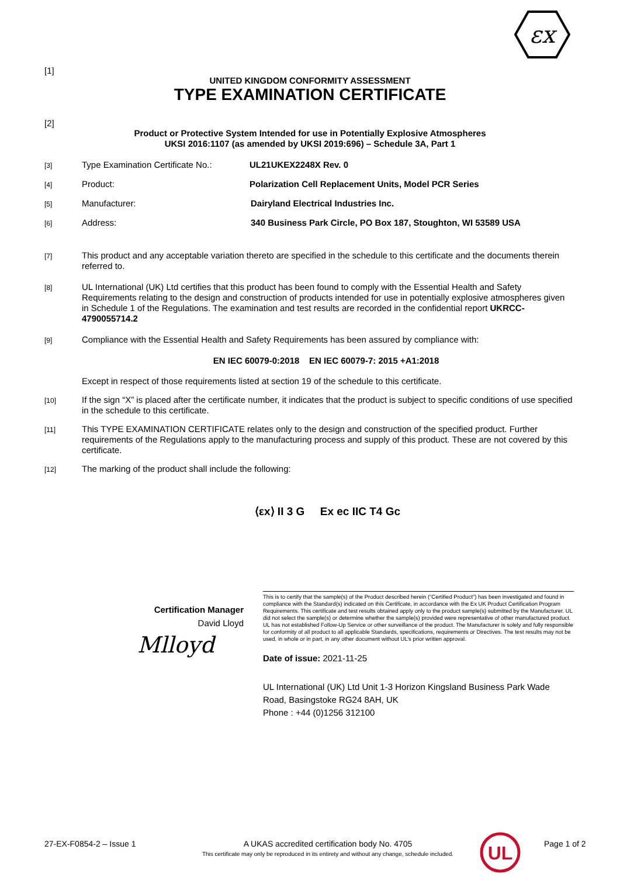εx
[1]
UNITED KINGDOM CONFORMITY ASSESSMENT
TYPE EXAMINATION CERTIFICATE
[2]
Product or Protective System Intended for use in Potentially Explosive Atmospheres
UKSI 2016:1107 (as amended by UKSI 2019:696) – Schedule 3A, Part 1
[3]
Type Examination Certificate No.:
UL21UKEX2248X Rev. 0
[4]
Product: Polarization Cell Replacement Units, Model PCR Series
[5]
Manufacturer: Dairyland Electrical Industries Inc.
[6]
Address: 340 Business Park Circle, PO Box 187, Stoughton, WI 53589 USA
[7]
This product and any acceptable variation thereto are specified in the schedule to this certificate and the documents therein referred to.
[8]
UL International (UK) Ltd certifies that this product has been found to comply with the Essential Health and Safety Requirements relating to the design and construction of products intended for use in potentially explosive atmospheres given in Schedule 1 of the Regulations. The examination and test results are recorded in the confidential report UKRCC-4790055714.2
[9]
Compliance with the Essential Health and Safety Requirements has been assured by compliance with:
EN IEC 60079-0:2018 EN IEC 60079-7: 2015 +A1:2018
Except in respect of those requirements listed at section 19 of the schedule to this certificate.
[10]
If the sign “X” is placed after the certificate number, it indicates that the product is subject to specific conditions of use specified in the schedule to this certificate.
[11]
This TYPE EXAMINATION CERTIFICATE relates only to the design and construction of the specified product. Further requirements of the Regulations apply to the manufacturing process and supply of this product. These are not covered by this certificate.
[12]
The marking of the product shall include the following:
⟨εx⟩ II 3 G Ex ec IIC T4 Gc
Certification Manager
David Lloyd
Mlloyd
This is to certify that the sample(s) of the Product described herein (“Certified Product”) has been investigated and found in compliance with the Standard(s) indicated on this Certificate, in accordance with the Ex UK Product Certification Program Requirements. This certificate and test results obtained apply only to the product sample(s) submitted by the Manufacturer. UL did not select the sample(s) or determine whether the sample(s) provided were representative of other manufactured product. UL has not established Follow-Up Service or other surveillance of the product. The Manufacturer is solely and fully responsible for conformity of all product to all applicable Standards, specifications, requirements or Directives. The test results may not be used, in whole or in part, in any other document without UL’s prior written approval.
Date of issue: 2021-11-25
UL International (UK) Ltd Unit 1-3 Horizon Kingsland Business Park Wade Road, Basingstoke RG24 8AH, UK
Phone : +44 (0)1256 312100
27-EX-F0854-2 – Issue 1 A UKAS accredited certification body No. 4705
This certificate may only be reproduced in its entirety and without any change, schedule included.
UL
Page 1 of 2